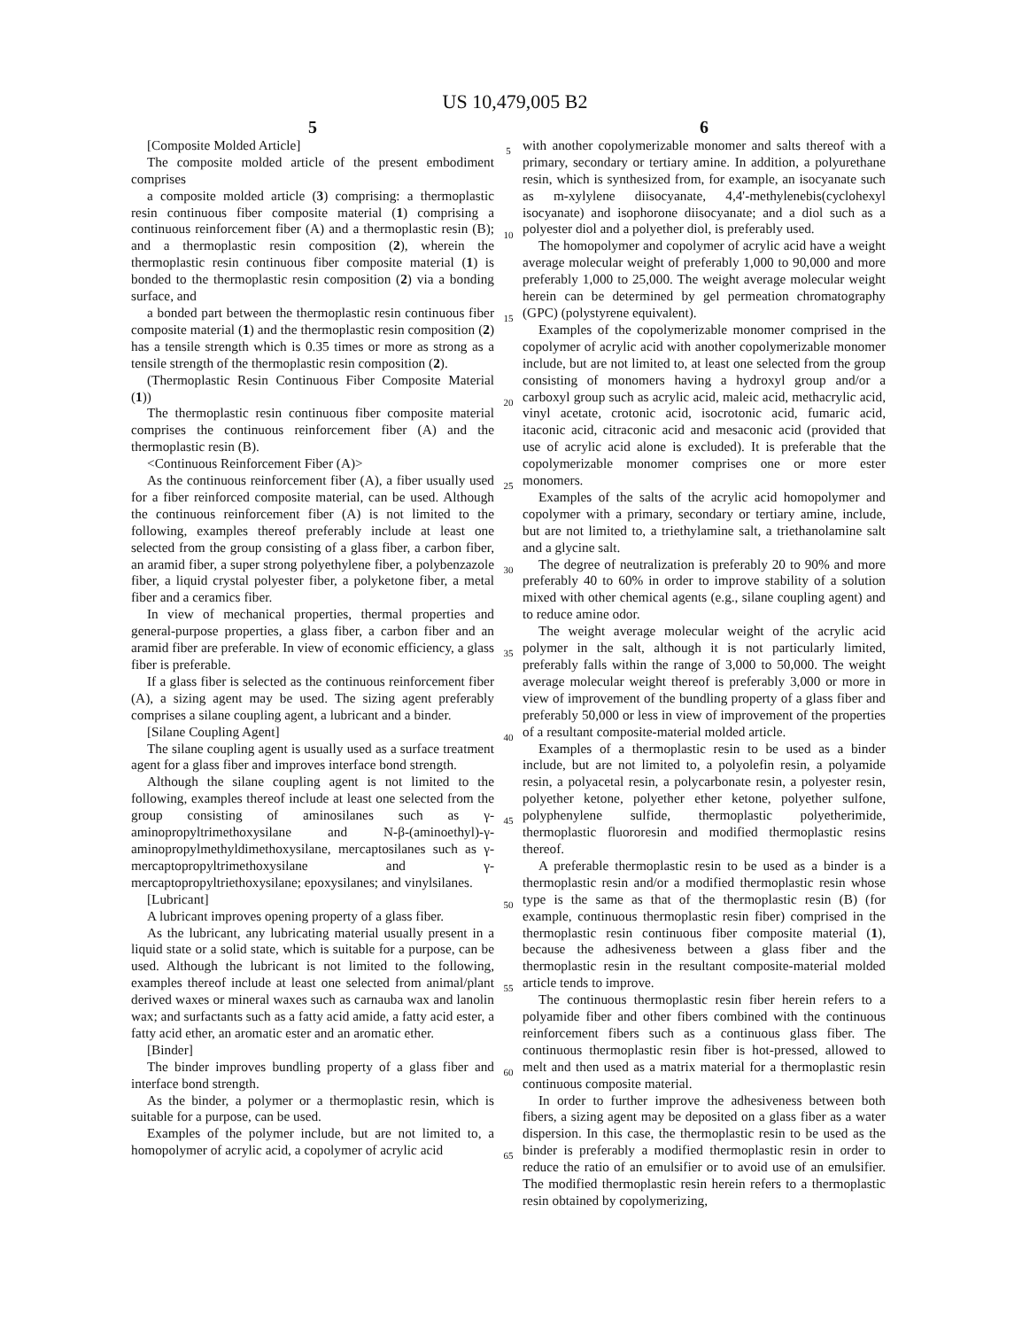US 10,479,005 B2
5
[Composite Molded Article]
The composite molded article of the present embodiment comprises
a composite molded article (3) comprising: a thermoplastic resin continuous fiber composite material (1) comprising a continuous reinforcement fiber (A) and a thermoplastic resin (B); and a thermoplastic resin composition (2), wherein the thermoplastic resin continuous fiber composite material (1) is bonded to the thermoplastic resin composition (2) via a bonding surface, and
a bonded part between the thermoplastic resin continuous fiber composite material (1) and the thermoplastic resin composition (2) has a tensile strength which is 0.35 times or more as strong as a tensile strength of the thermoplastic resin composition (2).
(Thermoplastic Resin Continuous Fiber Composite Material (1))
The thermoplastic resin continuous fiber composite material comprises the continuous reinforcement fiber (A) and the thermoplastic resin (B).
<Continuous Reinforcement Fiber (A)>
As the continuous reinforcement fiber (A), a fiber usually used for a fiber reinforced composite material, can be used. Although the continuous reinforcement fiber (A) is not limited to the following, examples thereof preferably include at least one selected from the group consisting of a glass fiber, a carbon fiber, an aramid fiber, a super strong polyethylene fiber, a polybenzazole fiber, a liquid crystal polyester fiber, a polyketone fiber, a metal fiber and a ceramics fiber.
In view of mechanical properties, thermal properties and general-purpose properties, a glass fiber, a carbon fiber and an aramid fiber are preferable. In view of economic efficiency, a glass fiber is preferable.
If a glass fiber is selected as the continuous reinforcement fiber (A), a sizing agent may be used. The sizing agent preferably comprises a silane coupling agent, a lubricant and a binder.
[Silane Coupling Agent]
The silane coupling agent is usually used as a surface treatment agent for a glass fiber and improves interface bond strength.
Although the silane coupling agent is not limited to the following, examples thereof include at least one selected from the group consisting of aminosilanes such as γ-aminopropyltrimethoxysilane and N-β-(aminoethyl)-γ-aminopropylmethyldimethoxysilane, mercaptosilanes such as γ-mercaptopropyltrimethoxysilane and γ-mercaptopropyltriethoxysilane; epoxysilanes; and vinylsilanes.
[Lubricant]
A lubricant improves opening property of a glass fiber.
As the lubricant, any lubricating material usually present in a liquid state or a solid state, which is suitable for a purpose, can be used. Although the lubricant is not limited to the following, examples thereof include at least one selected from animal/plant derived waxes or mineral waxes such as carnauba wax and lanolin wax; and surfactants such as a fatty acid amide, a fatty acid ester, a fatty acid ether, an aromatic ester and an aromatic ether.
[Binder]
The binder improves bundling property of a glass fiber and interface bond strength.
As the binder, a polymer or a thermoplastic resin, which is suitable for a purpose, can be used.
Examples of the polymer include, but are not limited to, a homopolymer of acrylic acid, a copolymer of acrylic acid
5
10
15
20
25
30
35
40
45
50
55
60
65
6
with another copolymerizable monomer and salts thereof with a primary, secondary or tertiary amine. In addition, a polyurethane resin, which is synthesized from, for example, an isocyanate such as m-xylylene diisocyanate, 4,4'-methylenebis(cyclohexyl isocyanate) and isophorone diisocyanate; and a diol such as a polyester diol and a polyether diol, is preferably used.
The homopolymer and copolymer of acrylic acid have a weight average molecular weight of preferably 1,000 to 90,000 and more preferably 1,000 to 25,000. The weight average molecular weight herein can be determined by gel permeation chromatography (GPC) (polystyrene equivalent).
Examples of the copolymerizable monomer comprised in the copolymer of acrylic acid with another copolymerizable monomer include, but are not limited to, at least one selected from the group consisting of monomers having a hydroxyl group and/or a carboxyl group such as acrylic acid, maleic acid, methacrylic acid, vinyl acetate, crotonic acid, isocrotonic acid, fumaric acid, itaconic acid, citraconic acid and mesaconic acid (provided that use of acrylic acid alone is excluded). It is preferable that the copolymerizable monomer comprises one or more ester monomers.
Examples of the salts of the acrylic acid homopolymer and copolymer with a primary, secondary or tertiary amine, include, but are not limited to, a triethylamine salt, a triethanolamine salt and a glycine salt.
The degree of neutralization is preferably 20 to 90% and more preferably 40 to 60% in order to improve stability of a solution mixed with other chemical agents (e.g., silane coupling agent) and to reduce amine odor.
The weight average molecular weight of the acrylic acid polymer in the salt, although it is not particularly limited, preferably falls within the range of 3,000 to 50,000. The weight average molecular weight thereof is preferably 3,000 or more in view of improvement of the bundling property of a glass fiber and preferably 50,000 or less in view of improvement of the properties of a resultant composite-material molded article.
Examples of a thermoplastic resin to be used as a binder include, but are not limited to, a polyolefin resin, a polyamide resin, a polyacetal resin, a polycarbonate resin, a polyester resin, polyether ketone, polyether ether ketone, polyether sulfone, polyphenylene sulfide, thermoplastic polyetherimide, thermoplastic fluororesin and modified thermoplastic resins thereof.
A preferable thermoplastic resin to be used as a binder is a thermoplastic resin and/or a modified thermoplastic resin whose type is the same as that of the thermoplastic resin (B) (for example, continuous thermoplastic resin fiber) comprised in the thermoplastic resin continuous fiber composite material (1), because the adhesiveness between a glass fiber and the thermoplastic resin in the resultant composite-material molded article tends to improve.
The continuous thermoplastic resin fiber herein refers to a polyamide fiber and other fibers combined with the continuous reinforcement fibers such as a continuous glass fiber. The continuous thermoplastic resin fiber is hot-pressed, allowed to melt and then used as a matrix material for a thermoplastic resin continuous composite material.
In order to further improve the adhesiveness between both fibers, a sizing agent may be deposited on a glass fiber as a water dispersion. In this case, the thermoplastic resin to be used as the binder is preferably a modified thermoplastic resin in order to reduce the ratio of an emulsifier or to avoid use of an emulsifier. The modified thermoplastic resin herein refers to a thermoplastic resin obtained by copolymerizing,